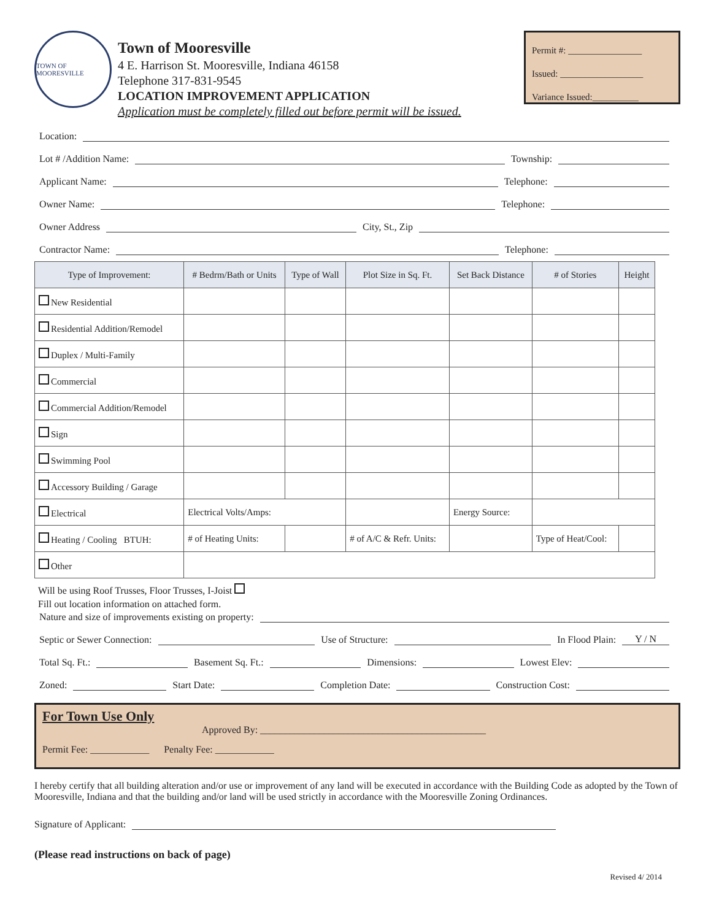TOWN OF MOORESVILLE
Town of Mooresville
4 E. Harrison St. Mooresville, Indiana 46158
Telephone 317-831-9545
LOCATION IMPROVEMENT APPLICATION
Application must be completely filled out before permit will be issued.
Permit #: ________________
Issued: __________________
Variance Issued:__________
Location:
Lot # /Addition Name: Township:
Applicant Name: Telephone:
Owner Name: Telephone:
Owner Address City, St., Zip
Contractor Name: Telephone:
| Type of Improvement: | # Bedrm/Bath or Units | Type of Wall | Plot Size in Sq. Ft. | Set Back Distance | # of Stories | Height |
| --- | --- | --- | --- | --- | --- | --- |
| New Residential | | | | | | |
| Residential Addition/Remodel | | | | | | |
| Duplex / Multi-Family | | | | | | |
| Commercial | | | | | | |
| Commercial Addition/Remodel | | | | | | |
| Sign | | | | | | |
| Swimming Pool | | | | | | |
| Accessory Building / Garage | | | | | | |
| Electrical | Electrical Volts/Amps: | | | Energy Source: | | |
| Heating / Cooling BTUH: | # of Heating Units: | | # of A/C & Refr. Units: | | Type of Heat/Cool: | |
| Other | | | | | | |
Will be using Roof Trusses, Floor Trusses, I-Joist
Fill out location information on attached form.
Nature and size of improvements existing on property:
Septic or Sewer Connection: Use of Structure: In Flood Plain: Y / N
Total Sq. Ft.: Basement Sq. Ft.: Dimensions: Lowest Elev:
Zoned: Start Date: Completion Date: Construction Cost:
For Town Use Only
Approved By: ______________________________________________
Permit Fee: ____________ Penalty Fee: ____________
I hereby certify that all building alteration and/or use or improvement of any land will be executed in accordance with the Building Code as adopted by the Town of Mooresville, Indiana and that the building and/or land will be used strictly in accordance with the Mooresville Zoning Ordinances.
Signature of Applicant:
(Please read instructions on back of page)
Revised 4/ 2014